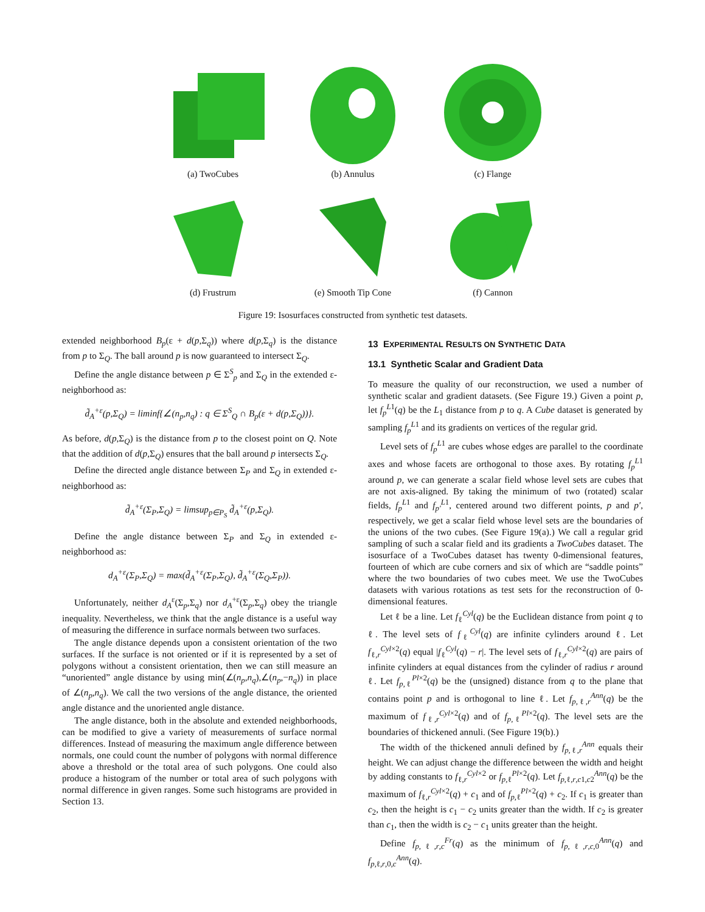(a) TwoCubes (b) Annulus (c) Flange
(d) Frustrum (e) Smooth Tip Cone (f) Cannon
Figure 19: Isosurfaces constructed from synthetic test datasets.
extended neighborhood B<sub>p</sub>(ε + d(p,Σ<sub>q</sub>)) where d(p,Σ<sub>q</sub>) is the distance from p to Σ<sub>Q</sub>. The ball around p is now guaranteed to intersect Σ<sub>Q</sub>.
Define the angle distance between p ∈ Σ<sup>S</sup><sub>p</sub> and Σ<sub>Q</sub> in the extended ε-neighborhood as:
d̃<sub>A</sub><sup>+ε</sup>(p,Σ<sub>Q</sub>) = liminf{∠(n<sub>p</sub>,n<sub>q</sub>) : q ∈ Σ<sup>S</sup><sub>Q</sub> ∩ B<sub>p</sub>(ε + d(p,Σ<sub>Q</sub>))}.
As before, d(p,Σ<sub>Q</sub>) is the distance from p to the closest point on Q. Note that the addition of d(p,Σ<sub>Q</sub>) ensures that the ball around p intersects Σ<sub>Q</sub>.
Define the directed angle distance between Σ<sub>P</sub> and Σ<sub>Q</sub> in extended ε-neighborhood as:
d̃<sub>A</sub><sup>+ε</sup>(Σ<sub>P</sub>,Σ<sub>Q</sub>) = limsup<sub>p∈P<sub>S</sub></sub> d̃<sub>A</sub><sup>+ε</sup>(p,Σ<sub>Q</sub>).
Define the angle distance between Σ<sub>P</sub> and Σ<sub>Q</sub> in extended ε-neighborhood as:
d<sub>A</sub><sup>+ε</sup>(Σ<sub>P</sub>,Σ<sub>Q</sub>) = max(d̃<sub>A</sub><sup>+ε</sup>(Σ<sub>P</sub>,Σ<sub>Q</sub>), d̃<sub>A</sub><sup>+ε</sup>(Σ<sub>Q</sub>,Σ<sub>P</sub>)).
Unfortunately, neither d<sub>A</sub><sup>ε</sup>(Σ<sub>p</sub>,Σ<sub>q</sub>) nor d<sub>A</sub><sup>+ε</sup>(Σ<sub>p</sub>,Σ<sub>q</sub>) obey the triangle inequality. Nevertheless, we think that the angle distance is a useful way of measuring the difference in surface normals between two surfaces.
The angle distance depends upon a consistent orientation of the two surfaces. If the surface is not oriented or if it is represented by a set of polygons without a consistent orientation, then we can still measure an “unoriented” angle distance by using min(∠(n<sub>p</sub>,n<sub>q</sub>),∠(n<sub>p</sub>,−n<sub>q</sub>)) in place of ∠(n<sub>p</sub>,n<sub>q</sub>). We call the two versions of the angle distance, the oriented angle distance and the unoriented angle distance.
The angle distance, both in the absolute and extended neighborhoods, can be modified to give a variety of measurements of surface normal differences. Instead of measuring the maximum angle difference between normals, one could count the number of polygons with normal difference above a threshold or the total area of such polygons. One could also produce a histogram of the number or total area of such polygons with normal difference in given ranges. Some such histograms are provided in Section 13.
13 EXPERIMENTAL RESULTS ON SYNTHETIC DATA
13.1 Synthetic Scalar and Gradient Data
To measure the quality of our reconstruction, we used a number of synthetic scalar and gradient datasets. (See Figure 19.) Given a point p, let f<sub>p</sub><sup>L1</sup>(q) be the L<sub>1</sub> distance from p to q. A Cube dataset is generated by sampling f<sub>p</sub><sup>L1</sup> and its gradients on vertices of the regular grid.
Level sets of f<sub>p</sub><sup>L1</sup> are cubes whose edges are parallel to the coordinate axes and whose facets are orthogonal to those axes. By rotating f<sub>p</sub><sup>L1</sup> around p, we can generate a scalar field whose level sets are cubes that are not axis-aligned. By taking the minimum of two (rotated) scalar fields, f<sub>p</sub><sup>L1</sup> and f<sub>p′</sub><sup>L1</sup>, centered around two different points, p and p′, respectively, we get a scalar field whose level sets are the boundaries of the unions of the two cubes. (See Figure 19(a).) We call a regular grid sampling of such a scalar field and its gradients a TwoCubes dataset. The isosurface of a TwoCubes dataset has twenty 0-dimensional features, fourteen of which are cube corners and six of which are “saddle points” where the two boundaries of two cubes meet. We use the TwoCubes datasets with various rotations as test sets for the reconstruction of 0-dimensional features.
Let ℓ be a line. Let f<sub>ℓ</sub><sup>Cyl</sup>(q) be the Euclidean distance from point q to ℓ. The level sets of f<sub>ℓ</sub><sup>Cyl</sup>(q) are infinite cylinders around ℓ. Let f<sub>ℓ,r</sub><sup>Cyl×2</sup>(q) equal |f<sub>ℓ</sub><sup>Cyl</sup>(q) − r|. The level sets of f<sub>ℓ,r</sub><sup>Cyl×2</sup>(q) are pairs of infinite cylinders at equal distances from the cylinder of radius r around ℓ. Let f<sub>p,ℓ</sub><sup>Pl×2</sup>(q) be the (unsigned) distance from q to the plane that contains point p and is orthogonal to line ℓ. Let f<sub>p,ℓ,r</sub><sup>Ann</sup>(q) be the maximum of f<sub>ℓ,r</sub><sup>Cyl×2</sup>(q) and of f<sub>p,ℓ</sub><sup>Pl×2</sup>(q). The level sets are the boundaries of thickened annuli. (See Figure 19(b).)
The width of the thickened annuli defined by f<sub>p,ℓ,r</sub><sup>Ann</sup> equals their height. We can adjust change the difference between the width and height by adding constants to f<sub>ℓ,r</sub><sup>Cyl×2</sup> or f<sub>p,ℓ</sub><sup>Pl×2</sup>(q). Let f<sub>p,ℓ,r,c1,c2</sub><sup>Ann</sup>(q) be the maximum of f<sub>ℓ,r</sub><sup>Cyl×2</sup>(q) + c<sub>1</sub> and of f<sub>p,ℓ</sub><sup>Pl×2</sup>(q) + c<sub>2</sub>. If c<sub>1</sub> is greater than c<sub>2</sub>, then the height is c<sub>1</sub> − c<sub>2</sub> units greater than the width. If c<sub>2</sub> is greater than c<sub>1</sub>, then the width is c<sub>2</sub> − c<sub>1</sub> units greater than the height.
Define f<sub>p,ℓ,r,c</sub><sup>Fr</sup>(q) as the minimum of f<sub>p,ℓ,r,c,0</sub><sup>Ann</sup>(q) and f<sub>p,ℓ,r,0,c</sub><sup>Ann</sup>(q).